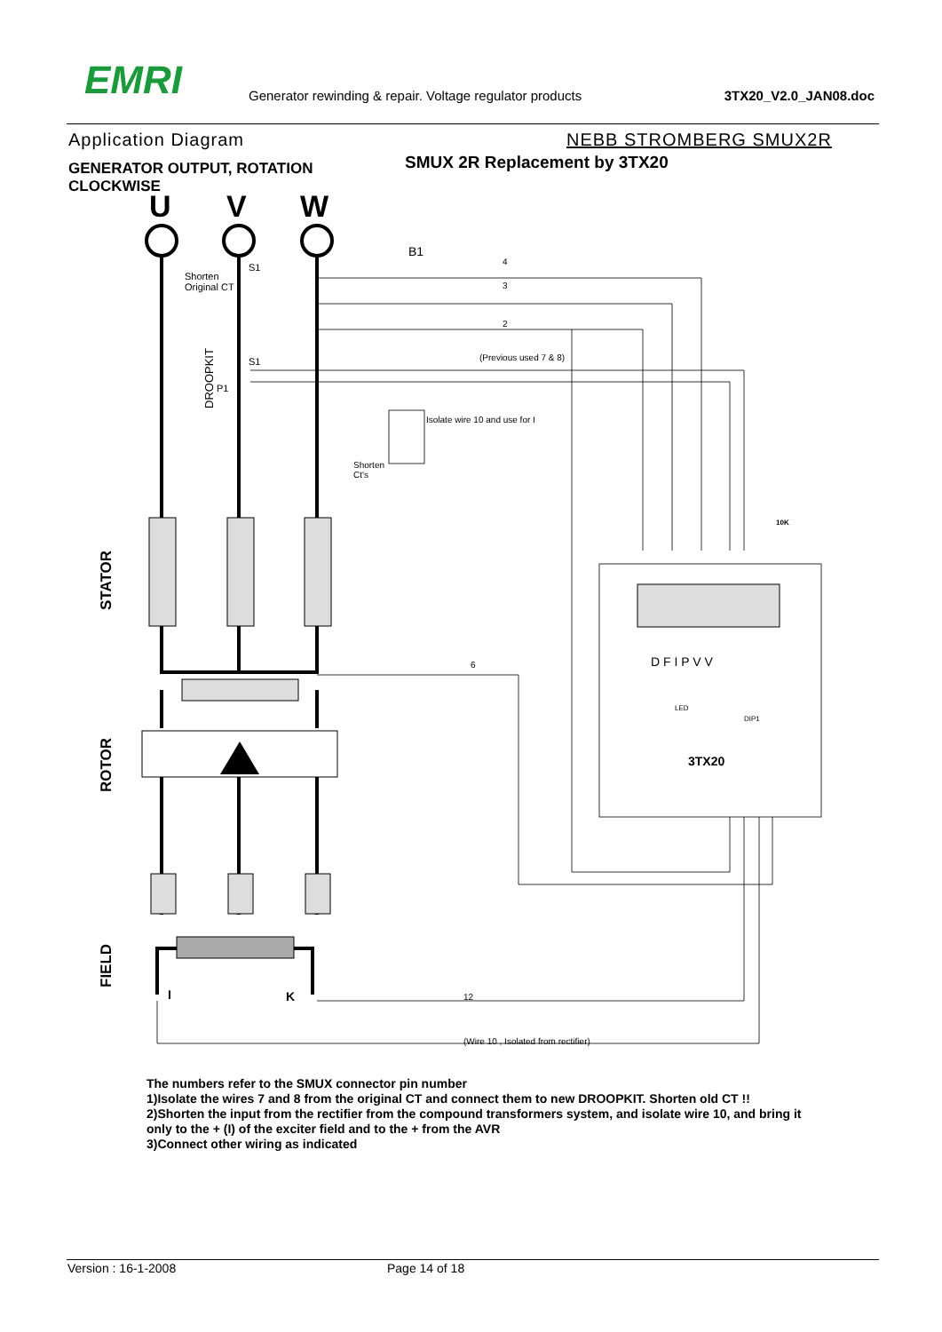EMRI
Generator rewinding & repair. Voltage regulator products
3TX20_V2.0_JAN08.doc
Application Diagram NEBB STROMBERG SMUX2R
GENERATOR OUTPUT, ROTATION CLOCKWISE
SMUX 2R Replacement by 3TX20
U
V
W
B1
Shorten
Original CT
S1
S1
P1
DROOPKIT
4
3
2
(Previous used 7 & 8)
Isolate wire 10 and use for I
Shorten
Ct's
6
12
(Wire 10 , Isolated from rectifier)
10K
STATOR
ROTOR
FIELD
I
K
D F I P V V
3TX20
DIP1
LED
The numbers refer to the SMUX connector pin number
1)Isolate the wires 7 and 8 from the original CT and connect them to new DROOPKIT. Shorten old CT !!
2)Shorten the input from the rectifier from the compound transformers system, and isolate wire 10, and bring it only to the + (I) of the exciter field and to the + from the AVR
3)Connect other wiring as indicated
Version : 16-1-2008 Page 14 of 18